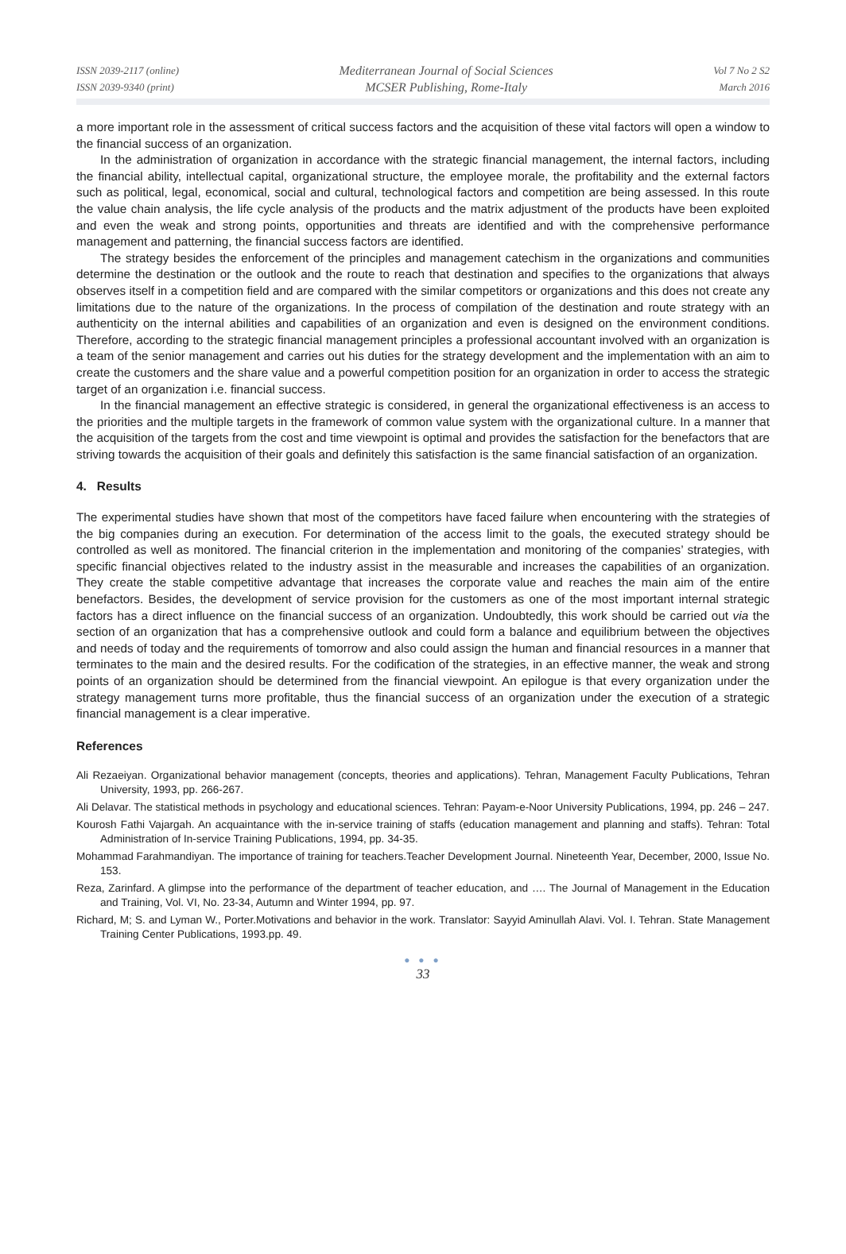ISSN 2039-2117 (online)
ISSN 2039-9340 (print)
Mediterranean Journal of Social Sciences
MCSER Publishing, Rome-Italy
Vol 7 No 2 S2
March 2016
a more important role in the assessment of critical success factors and the acquisition of these vital factors will open a window to the financial success of an organization.
In the administration of organization in accordance with the strategic financial management, the internal factors, including the financial ability, intellectual capital, organizational structure, the employee morale, the profitability and the external factors such as political, legal, economical, social and cultural, technological factors and competition are being assessed. In this route the value chain analysis, the life cycle analysis of the products and the matrix adjustment of the products have been exploited and even the weak and strong points, opportunities and threats are identified and with the comprehensive performance management and patterning, the financial success factors are identified.
The strategy besides the enforcement of the principles and management catechism in the organizations and communities determine the destination or the outlook and the route to reach that destination and specifies to the organizations that always observes itself in a competition field and are compared with the similar competitors or organizations and this does not create any limitations due to the nature of the organizations. In the process of compilation of the destination and route strategy with an authenticity on the internal abilities and capabilities of an organization and even is designed on the environment conditions. Therefore, according to the strategic financial management principles a professional accountant involved with an organization is a team of the senior management and carries out his duties for the strategy development and the implementation with an aim to create the customers and the share value and a powerful competition position for an organization in order to access the strategic target of an organization i.e. financial success.
In the financial management an effective strategic is considered, in general the organizational effectiveness is an access to the priorities and the multiple targets in the framework of common value system with the organizational culture. In a manner that the acquisition of the targets from the cost and time viewpoint is optimal and provides the satisfaction for the benefactors that are striving towards the acquisition of their goals and definitely this satisfaction is the same financial satisfaction of an organization.
4. Results
The experimental studies have shown that most of the competitors have faced failure when encountering with the strategies of the big companies during an execution. For determination of the access limit to the goals, the executed strategy should be controlled as well as monitored. The financial criterion in the implementation and monitoring of the companies’ strategies, with specific financial objectives related to the industry assist in the measurable and increases the capabilities of an organization. They create the stable competitive advantage that increases the corporate value and reaches the main aim of the entire benefactors. Besides, the development of service provision for the customers as one of the most important internal strategic factors has a direct influence on the financial success of an organization. Undoubtedly, this work should be carried out via the section of an organization that has a comprehensive outlook and could form a balance and equilibrium between the objectives and needs of today and the requirements of tomorrow and also could assign the human and financial resources in a manner that terminates to the main and the desired results. For the codification of the strategies, in an effective manner, the weak and strong points of an organization should be determined from the financial viewpoint. An epilogue is that every organization under the strategy management turns more profitable, thus the financial success of an organization under the execution of a strategic financial management is a clear imperative.
References
Ali Rezaeiyan. Organizational behavior management (concepts, theories and applications). Tehran, Management Faculty Publications, Tehran University, 1993, pp. 266-267.
Ali Delavar. The statistical methods in psychology and educational sciences. Tehran: Payam-e-Noor University Publications, 1994, pp. 246 – 247.
Kourosh Fathi Vajargah. An acquaintance with the in-service training of staffs (education management and planning and staffs). Tehran: Total Administration of In-service Training Publications, 1994, pp. 34-35.
Mohammad Farahmandiyan. The importance of training for teachers.Teacher Development Journal. Nineteenth Year, December, 2000, Issue No. 153.
Reza, Zarinfard. A glimpse into the performance of the department of teacher education, and …. The Journal of Management in the Education and Training, Vol. VI, No. 23-34, Autumn and Winter 1994, pp. 97.
Richard, M; S. and Lyman W., Porter.Motivations and behavior in the work. Translator: Sayyid Aminullah Alavi. Vol. I. Tehran. State Management Training Center Publications, 1993.pp. 49.
● ● ●
33